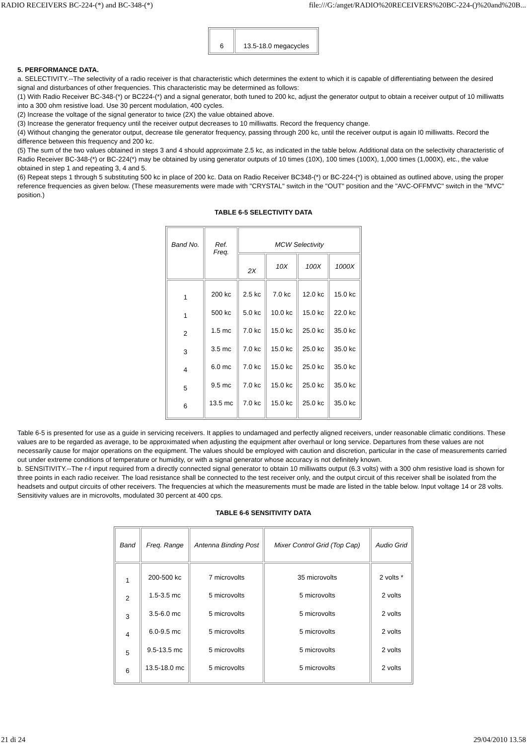RADIO RECEIVERS BC-224-(*) and BC-348-(*) file:///G:/anget/RADIO%20RECEIVERS%20BC-224-()%20and%20B...
| 6 | 13.5-18.0 megacycles |
5. PERFORMANCE DATA.
a. SELECTIVITY.--The selectivity of a radio receiver is that characteristic which determines the extent to which it is capable of differentiating between the desired signal and disturbances of other frequencies. This characteristic may be determined as follows:
(1) With Radio Receiver BC-348-(*) or BC224-(*) and a signal generator, both tuned to 200 kc, adjust the generator output to obtain a receiver output of 10 milliwatts into a 300 ohm resistive load. Use 30 percent modulation, 400 cycles.
(2) Increase the voltage of the signal generator to twice (2X) the value obtained above.
(3) Increase the generator frequency until the receiver output decreases to 10 milliwatts. Record the frequency change.
(4) Without changing the generator output, decrease tile generator frequency, passing through 200 kc, until the receiver output is again I0 milliwatts. Record the difference between this frequency and 200 kc.
(5) The sum of the two values obtained in steps 3 and 4 should approximate 2.5 kc, as indicated in the table below. Additional data on the selectivity characteristic of Radio Receiver BC-348-(*) or BC-224(*) may be obtained by using generator outputs of 10 times (10X), 100 times (100X), 1,000 times (1,000X), etc., the value obtained in step 1 and repeating 3, 4 and 5.
(6) Repeat steps 1 through 5 substituting 500 kc in place of 200 kc. Data on Radio Receiver BC348-(*) or BC-224-(*) is obtained as outlined above, using the proper reference frequencies as given below. (These measurements were made with "CRYSTAL" switch in the "OUT" position and the "AVC-OFFMVC" switch in the "MVC" position.)
TABLE 6-5 SELECTIVITY DATA
| Band No. | Ref. Freq. | MCW Selectivity | | | |
| --- | --- | --- | --- | --- | --- |
| | | 2X | 10X | 100X | 1000X |
| 1 1 2 3 4 5 6 | 200 kc 500 kc 1.5 mc 3.5 mc 6.0 mc 9.5 mc 13.5 mc | 2.5 kc 5.0 kc 7.0 kc 7.0 kc 7.0 kc 7.0 kc 7.0 kc | 7.0 kc 10.0 kc 15.0 kc 15.0 kc 15.0 kc 15.0 kc 15.0 kc | 12.0 kc 15.0 kc 25.0 kc 25.0 kc 25.0 kc 25.0 kc 25.0 kc | 15.0 kc 22.0 kc 35.0 kc 35.0 kc 35.0 kc 35.0 kc 35.0 kc |
Table 6-5 is presented for use as a guide in servicing receivers. It applies to undamaged and perfectly aligned receivers, under reasonable climatic conditions. These values are to be regarded as average, to be approximated when adjusting the equipment after overhaul or long service. Departures from these values are not necessarily cause for major operations on the equipment. The values should be employed with caution and discretion, particular in the case of measurements carried out under extreme conditions of temperature or humidity, or with a signal generator whose accuracy is not definitely known.
b. SENSITIVITY.--The r-f input required from a directly connected signal generator to obtain 10 milliwatts output (6.3 volts) with a 300 ohm resistive load is shown for three points in each radio receiver. The load resistance shall be connected to the test receiver only, and the output circuit of this receiver shall be isolated from the headsets and output circuits of other receivers. The frequencies at which the measurements must be made are listed in the table below. Input voltage 14 or 28 volts. Sensitivity values are in microvolts, modulated 30 percent at 400 cps.
TABLE 6-6 SENSITIVITY DATA
| Band | Freq. Range | Antenna Binding Post | Mixer Control Grid (Top Cap) | Audio Grid |
| --- | --- | --- | --- | --- |
| 1 2 3 4 5 6 | 200-500 kc 1.5-3.5 mc 3.5-6.0 mc 6.0-9.5 mc 9.5-13.5 mc 13.5-18.0 mc | 7 microvolts 5 microvolts 5 microvolts 5 microvolts 5 microvolts 5 microvolts | 35 microvolts 5 microvolts 5 microvolts 5 microvolts 5 microvolts 5 microvolts | 2 volts * 2 volts 2 volts 2 volts 2 volts 2 volts |
21 di 24 29/04/2010 13.58